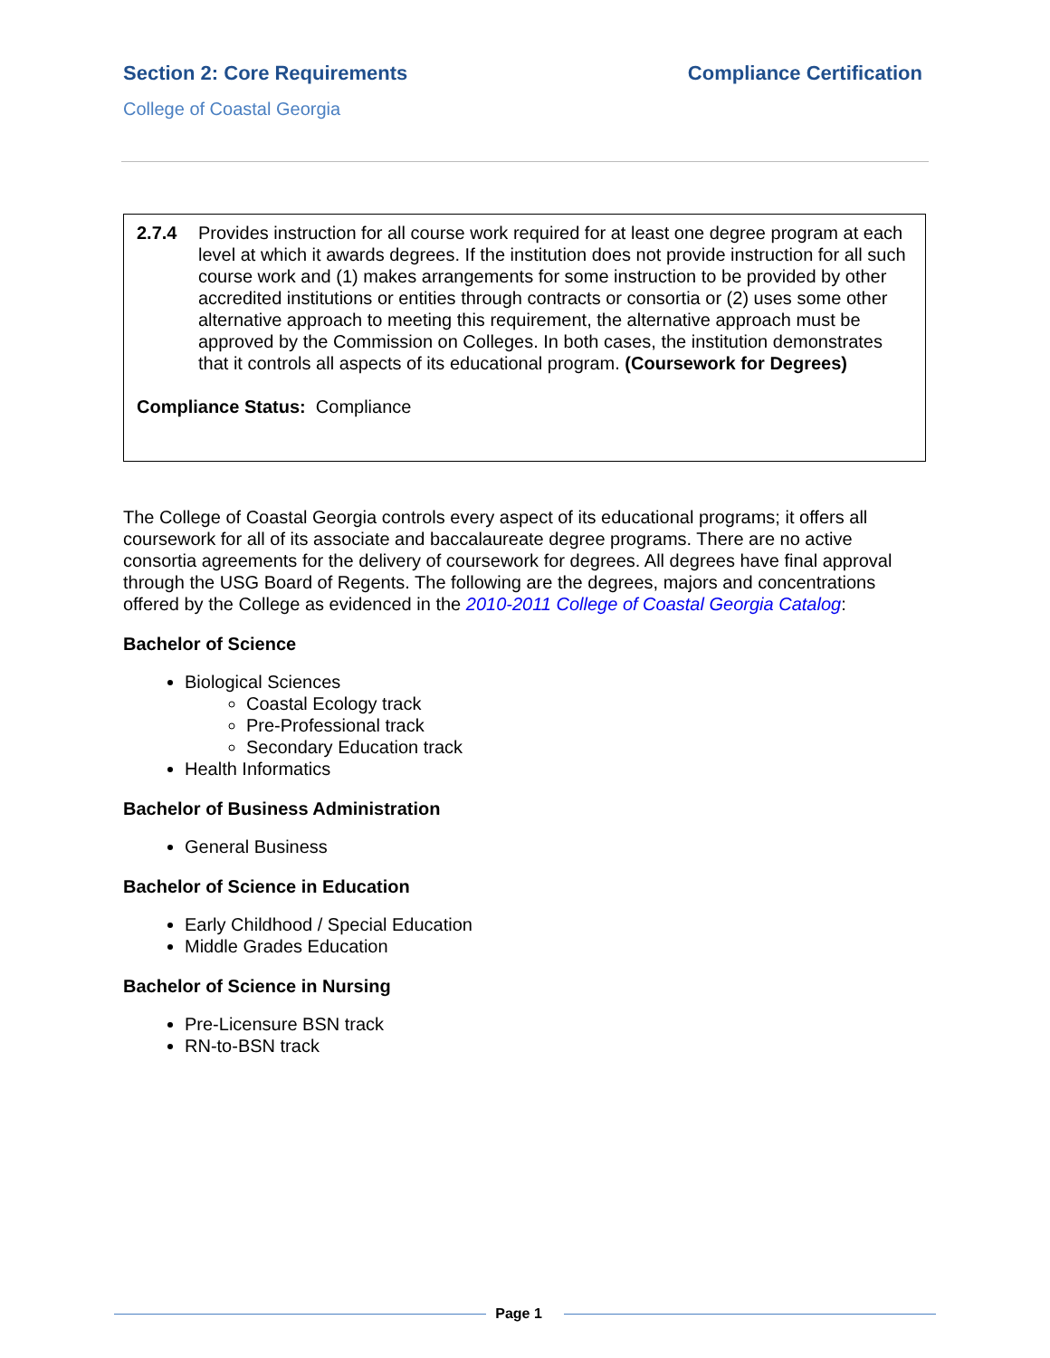Section 2: Core Requirements Compliance Certification
College of Coastal Georgia
2.7.4 Provides instruction for all course work required for at least one degree program at each level at which it awards degrees. If the institution does not provide instruction for all such course work and (1) makes arrangements for some instruction to be provided by other accredited institutions or entities through contracts or consortia or (2) uses some other alternative approach to meeting this requirement, the alternative approach must be approved by the Commission on Colleges. In both cases, the institution demonstrates that it controls all aspects of its educational program. (Coursework for Degrees)
Compliance Status: Compliance
The College of Coastal Georgia controls every aspect of its educational programs; it offers all coursework for all of its associate and baccalaureate degree programs. There are no active consortia agreements for the delivery of coursework for degrees. All degrees have final approval through the USG Board of Regents. The following are the degrees, majors and concentrations offered by the College as evidenced in the 2010-2011 College of Coastal Georgia Catalog:
Bachelor of Science
Biological Sciences
Coastal Ecology track
Pre-Professional track
Secondary Education track
Health Informatics
Bachelor of Business Administration
General Business
Bachelor of Science in Education
Early Childhood / Special Education
Middle Grades Education
Bachelor of Science in Nursing
Pre-Licensure BSN track
RN-to-BSN track
Page 1